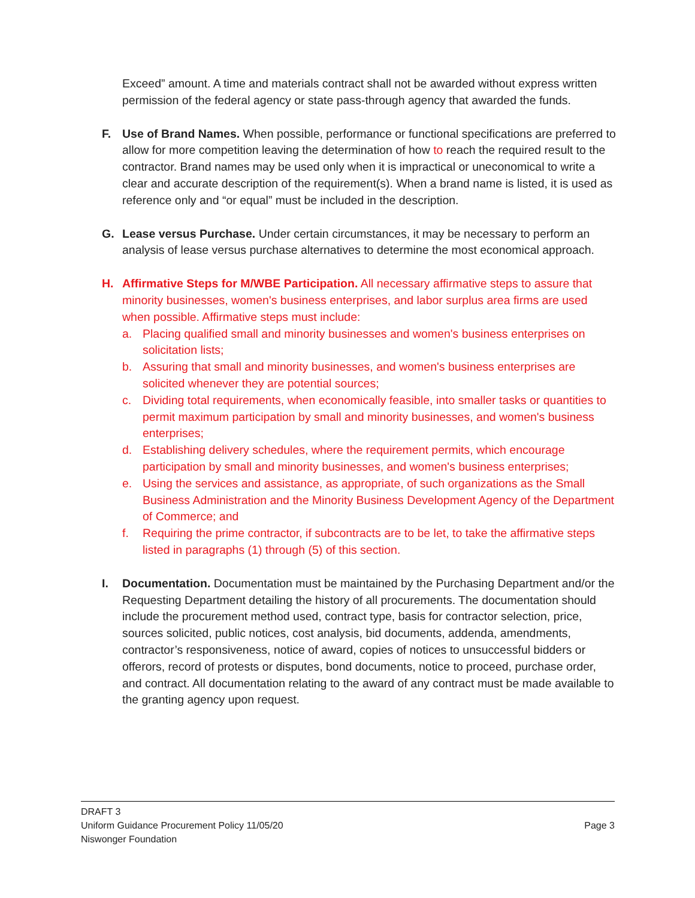Exceed” amount. A time and materials contract shall not be awarded without express written permission of the federal agency or state pass-through agency that awarded the funds.
F. Use of Brand Names. When possible, performance or functional specifications are preferred to allow for more competition leaving the determination of how to reach the required result to the contractor. Brand names may be used only when it is impractical or uneconomical to write a clear and accurate description of the requirement(s). When a brand name is listed, it is used as reference only and “or equal” must be included in the description.
G. Lease versus Purchase. Under certain circumstances, it may be necessary to perform an analysis of lease versus purchase alternatives to determine the most economical approach.
H. Affirmative Steps for M/WBE Participation. All necessary affirmative steps to assure that minority businesses, women's business enterprises, and labor surplus area firms are used when possible. Affirmative steps must include:
a. Placing qualified small and minority businesses and women's business enterprises on solicitation lists;
b. Assuring that small and minority businesses, and women's business enterprises are solicited whenever they are potential sources;
c. Dividing total requirements, when economically feasible, into smaller tasks or quantities to permit maximum participation by small and minority businesses, and women's business enterprises;
d. Establishing delivery schedules, where the requirement permits, which encourage participation by small and minority businesses, and women's business enterprises;
e. Using the services and assistance, as appropriate, of such organizations as the Small Business Administration and the Minority Business Development Agency of the Department of Commerce; and
f. Requiring the prime contractor, if subcontracts are to be let, to take the affirmative steps listed in paragraphs (1) through (5) of this section.
I. Documentation. Documentation must be maintained by the Purchasing Department and/or the Requesting Department detailing the history of all procurements. The documentation should include the procurement method used, contract type, basis for contractor selection, price, sources solicited, public notices, cost analysis, bid documents, addenda, amendments, contractor’s responsiveness, notice of award, copies of notices to unsuccessful bidders or offerors, record of protests or disputes, bond documents, notice to proceed, purchase order, and contract. All documentation relating to the award of any contract must be made available to the granting agency upon request.
DRAFT 3
Uniform Guidance Procurement Policy 11/05/20
Niswonger Foundation
Page 3